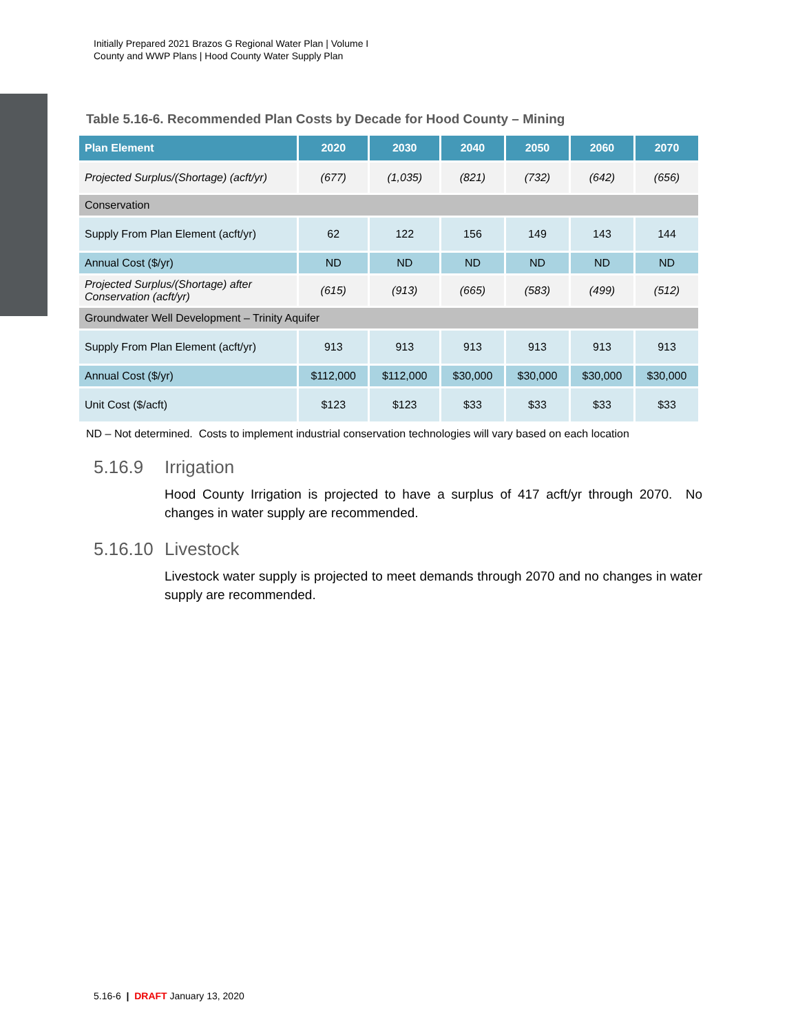Initially Prepared 2021 Brazos G Regional Water Plan | Volume I
County and WWP Plans | Hood County Water Supply Plan
Table 5.16-6. Recommended Plan Costs by Decade for Hood County – Mining
| Plan Element | 2020 | 2030 | 2040 | 2050 | 2060 | 2070 |
| --- | --- | --- | --- | --- | --- | --- |
| Projected Surplus/(Shortage) (acft/yr) | (677) | (1,035) | (821) | (732) | (642) | (656) |
| Conservation | | | | | | |
| Supply From Plan Element (acft/yr) | 62 | 122 | 156 | 149 | 143 | 144 |
| Annual Cost ($/yr) | ND | ND | ND | ND | ND | ND |
| Projected Surplus/(Shortage) after Conservation (acft/yr) | (615) | (913) | (665) | (583) | (499) | (512) |
| Groundwater Well Development – Trinity Aquifer | | | | | | |
| Supply From Plan Element (acft/yr) | 913 | 913 | 913 | 913 | 913 | 913 |
| Annual Cost ($/yr) | $112,000 | $112,000 | $30,000 | $30,000 | $30,000 | $30,000 |
| Unit Cost ($/acft) | $123 | $123 | $33 | $33 | $33 | $33 |
ND – Not determined. Costs to implement industrial conservation technologies will vary based on each location
5.16.9 Irrigation
Hood County Irrigation is projected to have a surplus of 417 acft/yr through 2070. No changes in water supply are recommended.
5.16.10 Livestock
Livestock water supply is projected to meet demands through 2070 and no changes in water supply are recommended.
5.16-6 | DRAFT January 13, 2020